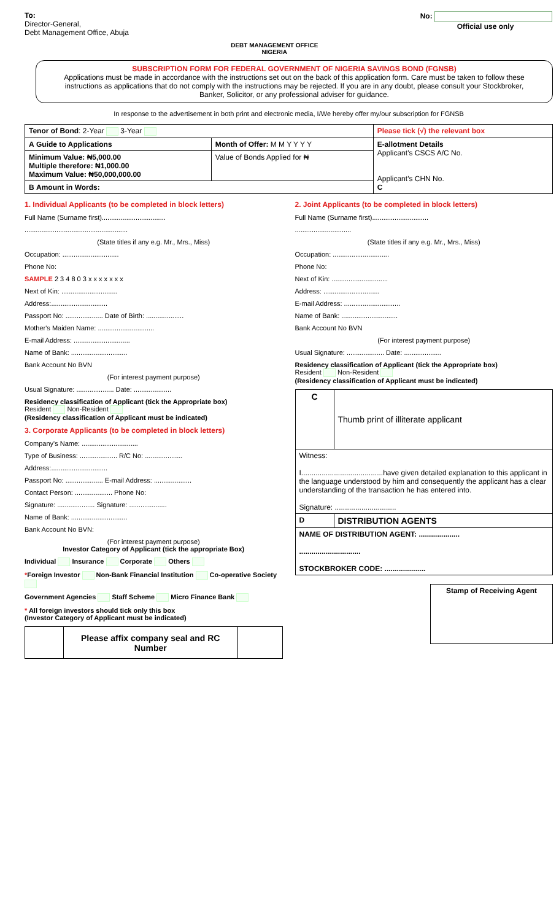To:
Director-General,
Debt Management Office, Abuja
DEBT MANAGEMENT OFFICE
NIGERIA
No:
Official use only
SUBSCRIPTION FORM FOR FEDERAL GOVERNMENT OF NIGERIA SAVINGS BOND (FGNSB)
Applications must be made in accordance with the instructions set out on the back of this application form. Care must be taken to follow these instructions as applications that do not comply with the instructions may be rejected. If you are in any doubt, please consult your Stockbroker, Banker, Solicitor, or any professional adviser for guidance.
In response to the advertisement in both print and electronic media, I/We hereby offer my/our subscription for FGNSB
| Tenor of Bond : 2-Year 3-Year | | Please tick (√) the relevant box |
| A Guide to Applications | Month of Offer: M M Y Y Y Y | E-allotment Details Applicant's CSCS A/C No. Applicant's CHN No. C |
| Minimum Value: ₦5,000.00 Multiple therefore: ₦1,000.00 Maximum Value: ₦50,000,000.00 | Value of Bonds Applied for ₦ | |
| B Amount in Words: | | |
1. Individual Applicants (to be completed in block letters)
Full Name (Surname first)..................................
.......................................................
(State titles if any e.g. Mr., Mrs., Miss)
Occupation: ..............................
Phone No:
SAMPLE 2 3 4 8 0 3 x x x x x x x
Next of Kin: ..............................
Address:..............................
Passport No: .................... Date of Birth: ....................
Mother's Maiden Name: ..............................
E-mail Address: ..............................
Name of Bank: ..............................
Bank Account No BVN
(For interest payment purpose)
Usual Signature: .................... Date: ....................
Residency classification of Applicant (tick the Appropriate box)
Resident Non-Resident
(Residency classification of Applicant must be indicated)
3. Corporate Applicants (to be completed in block letters)
Company's Name: ..............................
Type of Business: .................... R/C No: ....................
Address:..............................
Passport No: .................... E-mail Address: ....................
Contact Person: .................... Phone No:
Signature: .................... Signature: ....................
Name of Bank: ..............................
Bank Account No BVN:
(For interest payment purpose)
Investor Category of Applicant (tick the appropriate Box)
Individual Insurance Corporate Others
*Foreign Investor Non-Bank Financial Institution Co-operative Society
Government Agencies Staff Scheme Micro Finance Bank
* All foreign investors should tick only this box
(Investor Category of Applicant must be indicated)
| | Please affix company seal and RC Number | |
2. Joint Applicants (to be completed in block letters)
Full Name (Surname first)..............................
..............................
(State titles if any e.g. Mr., Mrs., Miss)
Occupation: ..............................
Phone No:
Next of Kin: ..............................
Address: ..............................
E-mail Address: ..............................
Name of Bank: ..............................
Bank Account No BVN
(For interest payment purpose)
Usual Signature: .................... Date: ....................
Residency classification of Applicant (tick the Appropriate box)
Resident Non-Resident
(Residency classification of Applicant must be indicated)
| C | Thumb print of illiterate applicant |
| Witness: I........................................have given detailed explanation to this applicant in the language understood by him and consequently the applicant has a clear understanding of the transaction he has entered into. Signature: .............................. | |
| D | DISTRIBUTION AGENTS |
| NAME OF DISTRIBUTION AGENT: .................... .............................. STOCKBROKER CODE: .................... | |
| Stamp of Receiving Agent |